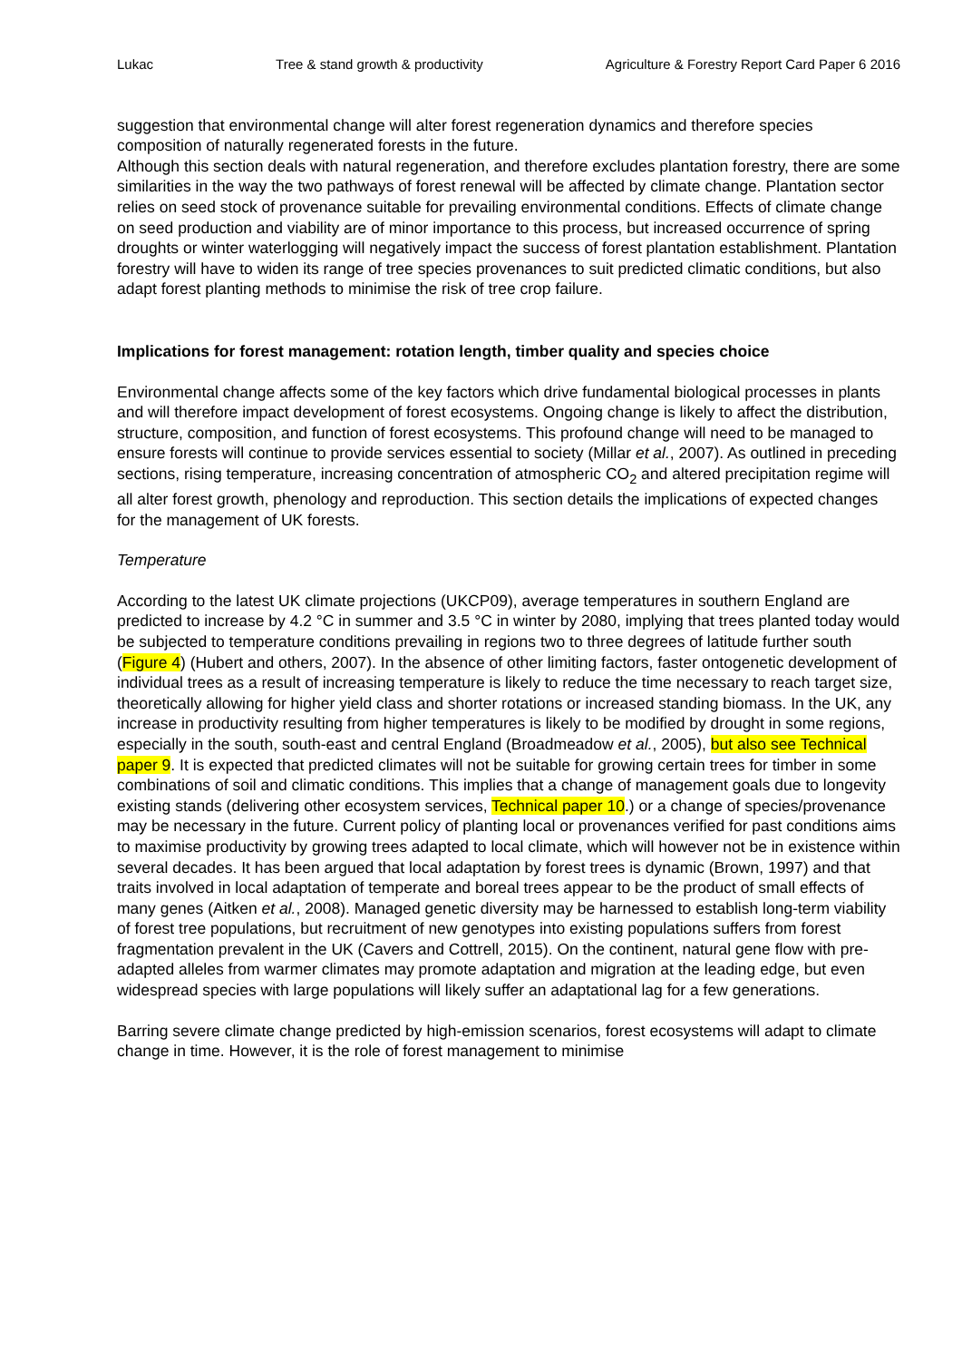Lukac Tree & stand growth & productivity Agriculture & Forestry Report Card Paper 6 2016
suggestion that environmental change will alter forest regeneration dynamics and therefore species composition of naturally regenerated forests in the future.
Although this section deals with natural regeneration, and therefore excludes plantation forestry, there are some similarities in the way the two pathways of forest renewal will be affected by climate change. Plantation sector relies on seed stock of provenance suitable for prevailing environmental conditions. Effects of climate change on seed production and viability are of minor importance to this process, but increased occurrence of spring droughts or winter waterlogging will negatively impact the success of forest plantation establishment. Plantation forestry will have to widen its range of tree species provenances to suit predicted climatic conditions, but also adapt forest planting methods to minimise the risk of tree crop failure.
Implications for forest management: rotation length, timber quality and species choice
Environmental change affects some of the key factors which drive fundamental biological processes in plants and will therefore impact development of forest ecosystems. Ongoing change is likely to affect the distribution, structure, composition, and function of forest ecosystems. This profound change will need to be managed to ensure forests will continue to provide services essential to society (Millar et al., 2007). As outlined in preceding sections, rising temperature, increasing concentration of atmospheric CO<sub>2</sub> and altered precipitation regime will all alter forest growth, phenology and reproduction. This section details the implications of expected changes for the management of UK forests.
Temperature
According to the latest UK climate projections (UKCP09), average temperatures in southern England are predicted to increase by 4.2 °C in summer and 3.5 °C in winter by 2080, implying that trees planted today would be subjected to temperature conditions prevailing in regions two to three degrees of latitude further south (Figure 4) (Hubert and others, 2007). In the absence of other limiting factors, faster ontogenetic development of individual trees as a result of increasing temperature is likely to reduce the time necessary to reach target size, theoretically allowing for higher yield class and shorter rotations or increased standing biomass. In the UK, any increase in productivity resulting from higher temperatures is likely to be modified by drought in some regions, especially in the south, south-east and central England (Broadmeadow et al., 2005), but also see Technical paper 9. It is expected that predicted climates will not be suitable for growing certain trees for timber in some combinations of soil and climatic conditions. This implies that a change of management goals due to longevity existing stands (delivering other ecosystem services, Technical paper 10.) or a change of species/provenance may be necessary in the future. Current policy of planting local or provenances verified for past conditions aims to maximise productivity by growing trees adapted to local climate, which will however not be in existence within several decades. It has been argued that local adaptation by forest trees is dynamic (Brown, 1997) and that traits involved in local adaptation of temperate and boreal trees appear to be the product of small effects of many genes (Aitken et al., 2008). Managed genetic diversity may be harnessed to establish long-term viability of forest tree populations, but recruitment of new genotypes into existing populations suffers from forest fragmentation prevalent in the UK (Cavers and Cottrell, 2015). On the continent, natural gene flow with pre-adapted alleles from warmer climates may promote adaptation and migration at the leading edge, but even widespread species with large populations will likely suffer an adaptational lag for a few generations.
Barring severe climate change predicted by high-emission scenarios, forest ecosystems will adapt to climate change in time. However, it is the role of forest management to minimise